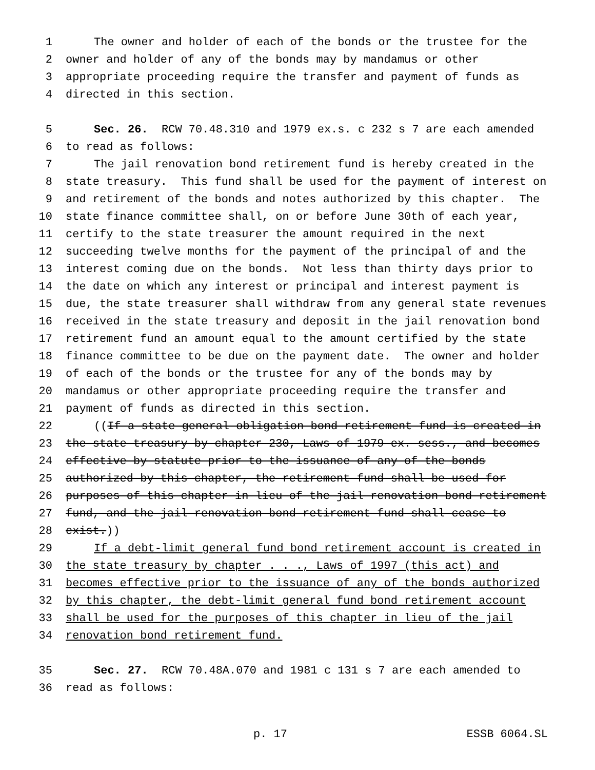1 The owner and holder of each of the bonds or the trustee for the
2 owner and holder of any of the bonds may by mandamus or other
3 appropriate proceeding require the transfer and payment of funds as
4 directed in this section.
5 Sec. 26. RCW 70.48.310 and 1979 ex.s. c 232 s 7 are each amended
6 to read as follows:
7 The jail renovation bond retirement fund is hereby created in the
8 state treasury. This fund shall be used for the payment of interest on
9 and retirement of the bonds and notes authorized by this chapter. The
10 state finance committee shall, on or before June 30th of each year,
11 certify to the state treasurer the amount required in the next
12 succeeding twelve months for the payment of the principal of and the
13 interest coming due on the bonds. Not less than thirty days prior to
14 the date on which any interest or principal and interest payment is
15 due, the state treasurer shall withdraw from any general state revenues
16 received in the state treasury and deposit in the jail renovation bond
17 retirement fund an amount equal to the amount certified by the state
18 finance committee to be due on the payment date. The owner and holder
19 of each of the bonds or the trustee for any of the bonds may by
20 mandamus or other appropriate proceeding require the transfer and
21 payment of funds as directed in this section.
22 ((If a state general obligation bond retirement fund is created in
23 the state treasury by chapter 230, Laws of 1979 ex. sess., and becomes
24 effective by statute prior to the issuance of any of the bonds
25 authorized by this chapter, the retirement fund shall be used for
26 purposes of this chapter in lieu of the jail renovation bond retirement
27 fund, and the jail renovation bond retirement fund shall cease to
28 exist.))
29 If a debt-limit general fund bond retirement account is created in
30 the state treasury by chapter . . ., Laws of 1997 (this act) and
31 becomes effective prior to the issuance of any of the bonds authorized
32 by this chapter, the debt-limit general fund bond retirement account
33 shall be used for the purposes of this chapter in lieu of the jail
34 renovation bond retirement fund.
35 Sec. 27. RCW 70.48A.070 and 1981 c 131 s 7 are each amended to
36 read as follows:
p. 17 ESSB 6064.SL